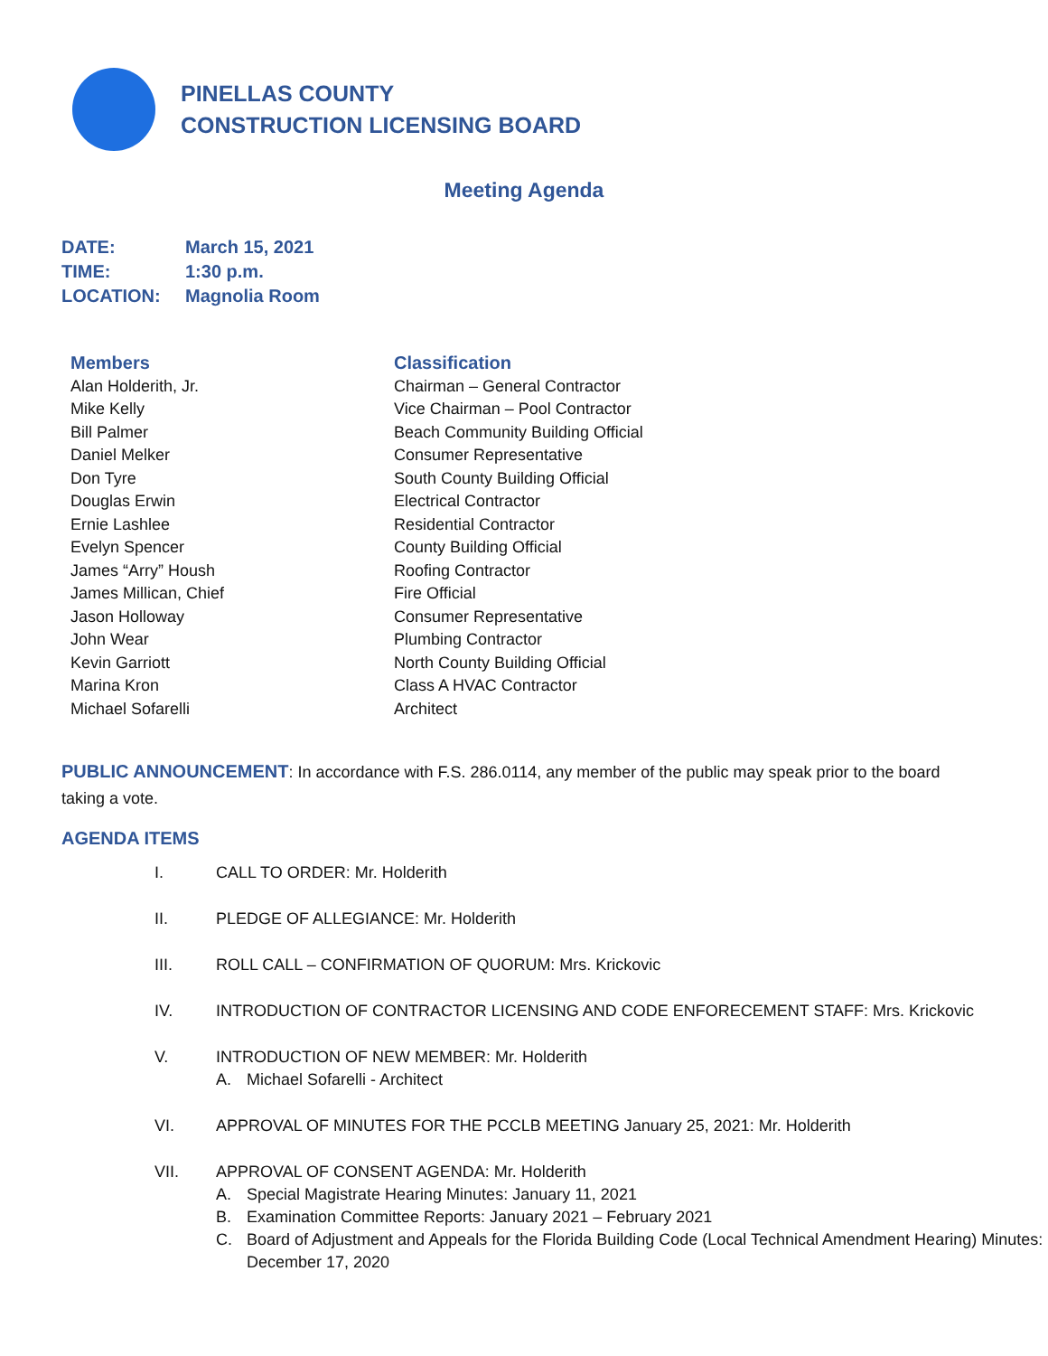PINELLAS COUNTY
CONSTRUCTION LICENSING BOARD
Meeting Agenda
| DATE: | March 15, 2021 |
| TIME: | 1:30 p.m. |
| LOCATION: | Magnolia Room |
| Members | Classification |
| --- | --- |
| Alan Holderith, Jr. | Chairman – General Contractor |
| Mike Kelly | Vice Chairman – Pool Contractor |
| Bill Palmer | Beach Community Building Official |
| Daniel Melker | Consumer Representative |
| Don Tyre | South County Building Official |
| Douglas Erwin | Electrical Contractor |
| Ernie Lashlee | Residential Contractor |
| Evelyn Spencer | County Building Official |
| James “Arry” Housh | Roofing Contractor |
| James Millican, Chief | Fire Official |
| Jason Holloway | Consumer Representative |
| John Wear | Plumbing Contractor |
| Kevin Garriott | North County Building Official |
| Marina Kron | Class A HVAC Contractor |
| Michael Sofarelli | Architect |
PUBLIC ANNOUNCEMENT: In accordance with F.S. 286.0114, any member of the public may speak prior to the board taking a vote.
AGENDA ITEMS
I. CALL TO ORDER: Mr. Holderith
II. PLEDGE OF ALLEGIANCE: Mr. Holderith
III. ROLL CALL – CONFIRMATION OF QUORUM: Mrs. Krickovic
IV. INTRODUCTION OF CONTRACTOR LICENSING AND CODE ENFORECEMENT STAFF: Mrs. Krickovic
V. INTRODUCTION OF NEW MEMBER: Mr. Holderith
A. Michael Sofarelli - Architect
VI. APPROVAL OF MINUTES FOR THE PCCLB MEETING January 25, 2021: Mr. Holderith
VII. APPROVAL OF CONSENT AGENDA: Mr. Holderith
A. Special Magistrate Hearing Minutes: January 11, 2021
B. Examination Committee Reports: January 2021 – February 2021
C. Board of Adjustment and Appeals for the Florida Building Code (Local Technical Amendment Hearing) Minutes: December 17, 2020